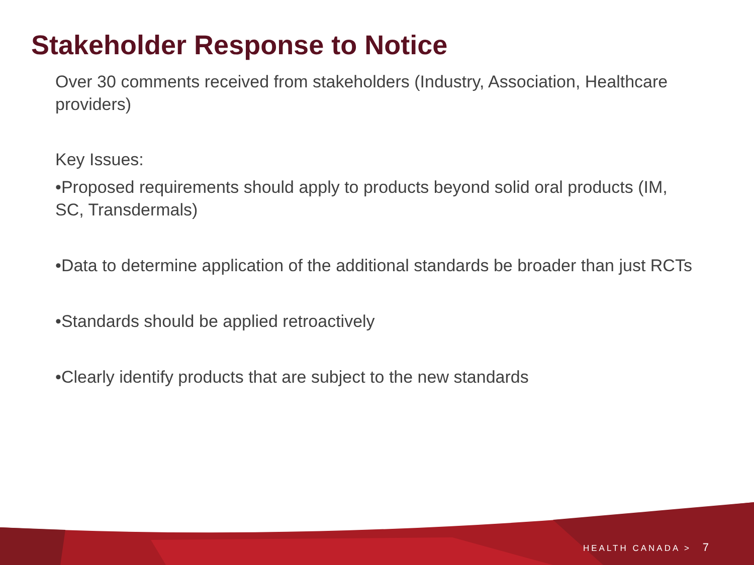Stakeholder Response to Notice
Over 30 comments received from stakeholders (Industry, Association, Healthcare providers)
Key Issues:
•Proposed requirements should apply to products beyond solid oral products (IM, SC, Transdermals)
•Data to determine application of the additional standards be broader than just RCTs
•Standards should be applied retroactively
•Clearly identify products that are subject to the new standards
HEALTH CANADA > 7